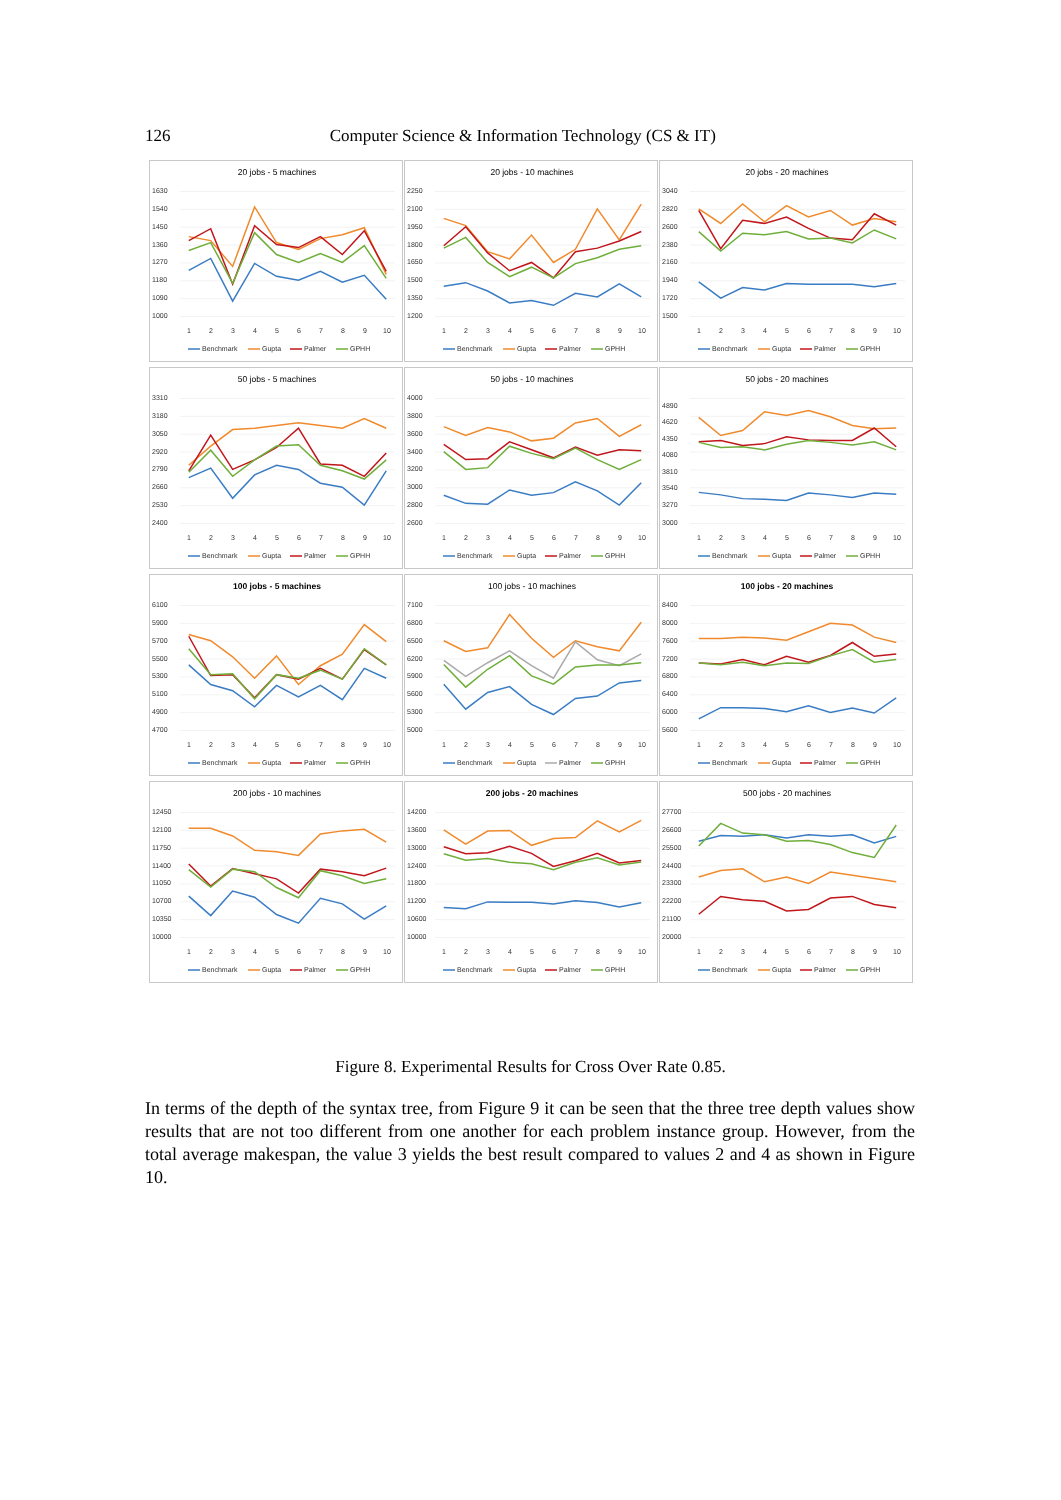126 Computer Science & Information Technology (CS & IT)
20 jobs - 5 machines
1630
1540
1450
1360
1270
1180
1090
1000
1
2
3
4
5
6
7
8
9
10
Benchmark
Gupta
Palmer
GPHH
20 jobs - 10 machines
2250
2100
1950
1800
1650
1500
1350
1200
1
2
3
4
5
6
7
8
9
10
Benchmark
Gupta
Palmer
GPHH
20 jobs - 20 machines
3040
2820
2600
2380
2160
1940
1720
1500
1
2
3
4
5
6
7
8
9
10
Benchmark
Gupta
Palmer
GPHH
50 jobs - 5 machines
3310
3180
3050
2920
2790
2660
2530
2400
1
2
3
4
5
6
7
8
9
10
Benchmark
Gupta
Palmer
GPHH
50 jobs - 10 machines
4000
3800
3600
3400
3200
3000
2800
2600
1
2
3
4
5
6
7
8
9
10
Benchmark
Gupta
Palmer
GPHH
50 jobs - 20 machines
4890
4620
4350
4080
3810
3540
3270
3000
1
2
3
4
5
6
7
8
9
10
Benchmark
Gupta
Palmer
GPHH
100 jobs - 5 machines
6100
5900
5700
5500
5300
5100
4900
4700
1
2
3
4
5
6
7
8
9
10
Benchmark
Gupta
Palmer
GPHH
100 jobs - 10 machines
7100
6800
6500
6200
5900
5600
5300
5000
1
2
3
4
5
6
7
8
9
10
Benchmark
Gupta
Palmer
GPHH
100 jobs - 20 machines
8400
8000
7600
7200
6800
6400
6000
5600
1
2
3
4
5
6
7
8
9
10
Benchmark
Gupta
Palmer
GPHH
200 jobs - 10 machines
12450
12100
11750
11400
11050
10700
10350
10000
1
2
3
4
5
6
7
8
9
10
Benchmark
Gupta
Palmer
GPHH
200 jobs - 20 machines
14200
13600
13000
12400
11800
11200
10600
10000
1
2
3
4
5
6
7
8
9
10
Benchmark
Gupta
Palmer
GPHH
500 jobs - 20 machines
27700
26600
25500
24400
23300
22200
21100
20000
1
2
3
4
5
6
7
8
9
10
Benchmark
Gupta
Palmer
GPHH
Figure 8. Experimental Results for Cross Over Rate 0.85.
In terms of the depth of the syntax tree, from Figure 9 it can be seen that the three tree depth values show results that are not too different from one another for each problem instance group. However, from the total average makespan, the value 3 yields the best result compared to values 2 and 4 as shown in Figure 10.